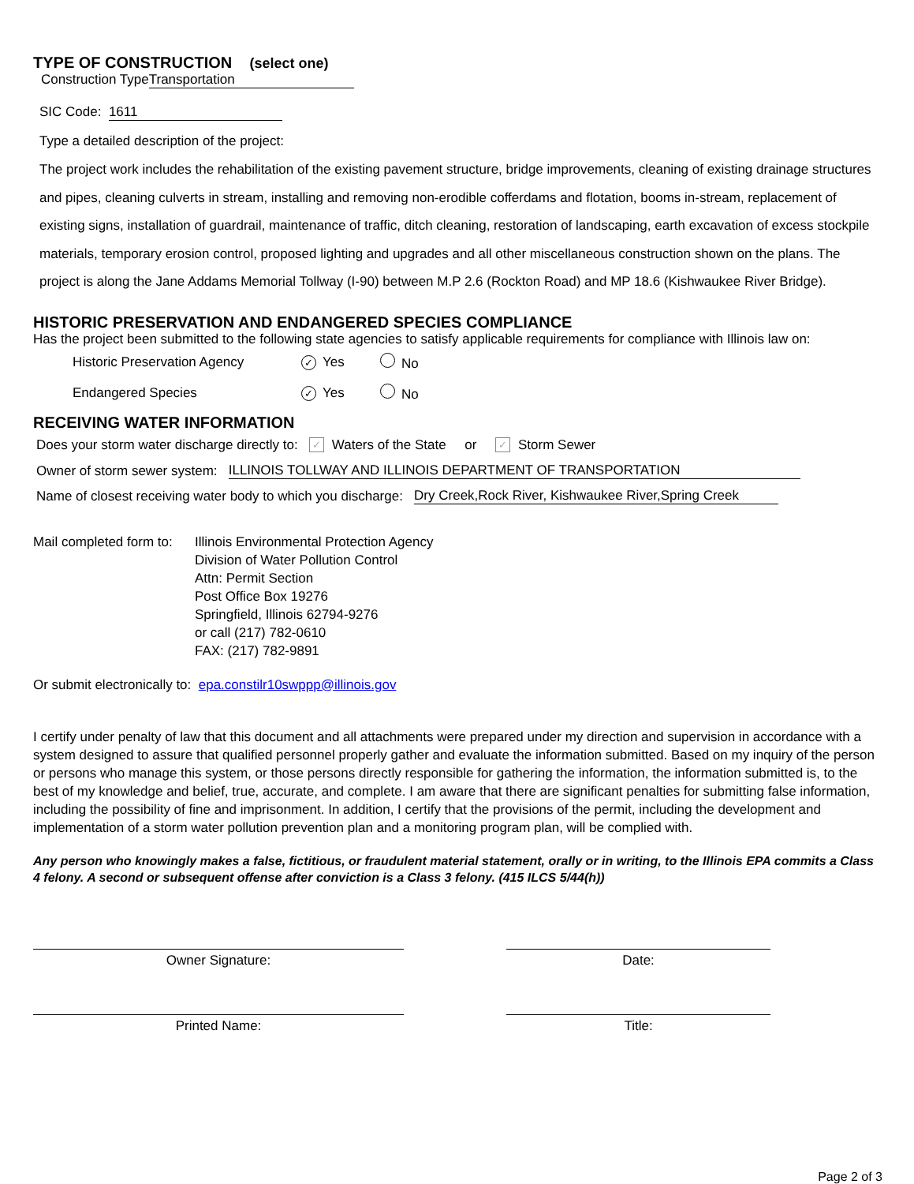TYPE OF CONSTRUCTION (select one)
Construction Type Transportation
SIC Code: 1611
Type a detailed description of the project:
The project work includes the rehabilitation of the existing pavement structure, bridge improvements, cleaning of existing drainage structures and pipes, cleaning culverts in stream, installing and removing non-erodible cofferdams and flotation, booms in-stream, replacement of existing signs, installation of guardrail, maintenance of traffic, ditch cleaning, restoration of landscaping, earth excavation of excess stockpile materials, temporary erosion control, proposed lighting and upgrades and all other miscellaneous construction shown on the plans. The project is along the Jane Addams Memorial Tollway (I-90) between M.P 2.6 (Rockton Road) and MP 18.6 (Kishwaukee River Bridge).
HISTORIC PRESERVATION AND ENDANGERED SPECIES COMPLIANCE
Has the project been submitted to the following state agencies to satisfy applicable requirements for compliance with Illinois law on:
Historic Preservation Agency ✓ Yes No
Endangered Species ✓ Yes No
RECEIVING WATER INFORMATION
Does your storm water discharge directly to: ✓ Waters of the State or ✓ Storm Sewer
Owner of storm sewer system: ILLINOIS TOLLWAY AND ILLINOIS DEPARTMENT OF TRANSPORTATION
Name of closest receiving water body to which you discharge: Dry Creek,Rock River, Kishwaukee River,Spring Creek
Mail completed form to: Illinois Environmental Protection Agency
Division of Water Pollution Control
Attn: Permit Section
Post Office Box 19276
Springfield, Illinois 62794-9276
or call (217) 782-0610
FAX: (217) 782-9891
Or submit electronically to: epa.constilr10swppp@illinois.gov
I certify under penalty of law that this document and all attachments were prepared under my direction and supervision in accordance with a system designed to assure that qualified personnel properly gather and evaluate the information submitted. Based on my inquiry of the person or persons who manage this system, or those persons directly responsible for gathering the information, the information submitted is, to the best of my knowledge and belief, true, accurate, and complete. I am aware that there are significant penalties for submitting false information, including the possibility of fine and imprisonment. In addition, I certify that the provisions of the permit, including the development and implementation of a storm water pollution prevention plan and a monitoring program plan, will be complied with.
Any person who knowingly makes a false, fictitious, or fraudulent material statement, orally or in writing, to the Illinois EPA commits a Class 4 felony. A second or subsequent offense after conviction is a Class 3 felony. (415 ILCS 5/44(h))
Owner Signature: Date:
Printed Name: Title:
Page 2 of 3